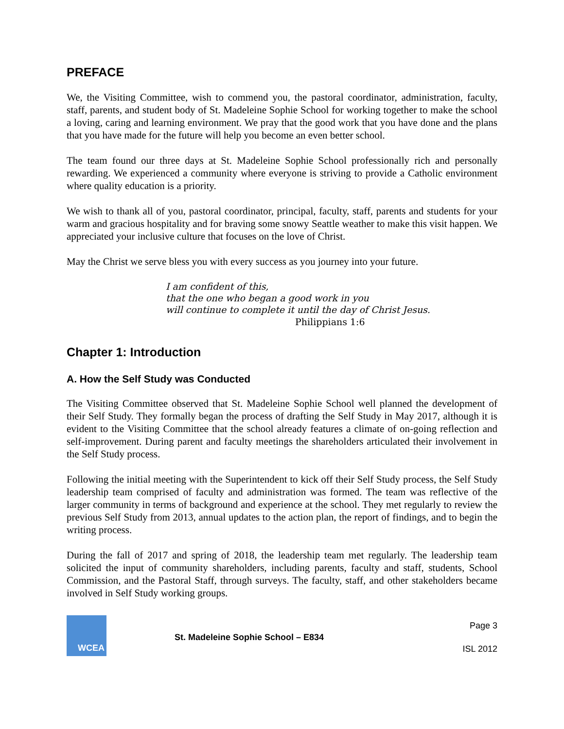PREFACE
We, the Visiting Committee, wish to commend you, the pastoral coordinator, administration, faculty, staff, parents, and student body of St. Madeleine Sophie School for working together to make the school a loving, caring and learning environment. We pray that the good work that you have done and the plans that you have made for the future will help you become an even better school.
The team found our three days at St. Madeleine Sophie School professionally rich and personally rewarding. We experienced a community where everyone is striving to provide a Catholic environment where quality education is a priority.
We wish to thank all of you, pastoral coordinator, principal, faculty, staff, parents and students for your warm and gracious hospitality and for braving some snowy Seattle weather to make this visit happen. We appreciated your inclusive culture that focuses on the love of Christ.
May the Christ we serve bless you with every success as you journey into your future.
I am confident of this,
that the one who began a good work in you
will continue to complete it until the day of Christ Jesus.
Philippians 1:6
Chapter 1: Introduction
A. How the Self Study was Conducted
The Visiting Committee observed that St. Madeleine Sophie School well planned the development of their Self Study. They formally began the process of drafting the Self Study in May 2017, although it is evident to the Visiting Committee that the school already features a climate of on-going reflection and self-improvement. During parent and faculty meetings the shareholders articulated their involvement in the Self Study process.
Following the initial meeting with the Superintendent to kick off their Self Study process, the Self Study leadership team comprised of faculty and administration was formed. The team was reflective of the larger community in terms of background and experience at the school. They met regularly to review the previous Self Study from 2013, annual updates to the action plan, the report of findings, and to begin the writing process.
During the fall of 2017 and spring of 2018, the leadership team met regularly. The leadership team solicited the input of community shareholders, including parents, faculty and staff, students, School Commission, and the Pastoral Staff, through surveys. The faculty, staff, and other stakeholders became involved in Self Study working groups.
WCEA
St. Madeleine Sophie School – E834
Page 3
ISL 2012